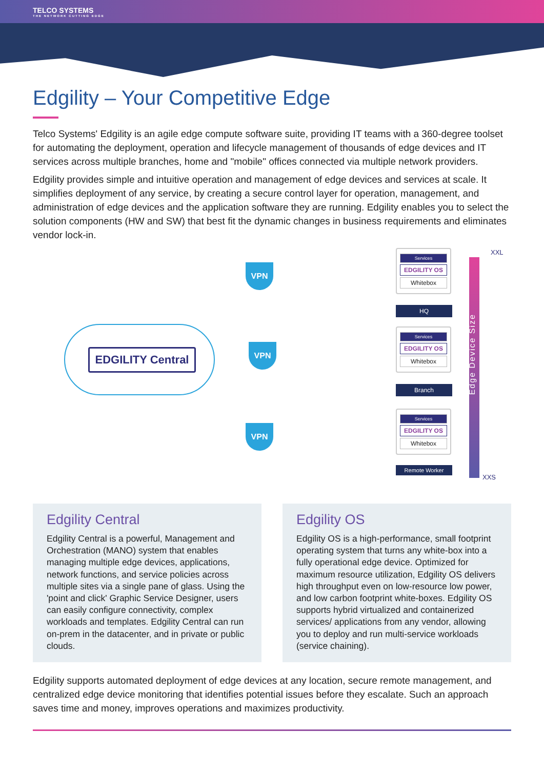TELCO SYSTEMS
THE NETWORK CUTTING EDGE
Edgility – Your Competitive Edge
Telco Systems' Edgility is an agile edge compute software suite, providing IT teams with a 360-degree toolset for automating the deployment, operation and lifecycle management of thousands of edge devices and IT services across multiple branches, home and "mobile" offices connected via multiple network providers.
Edgility provides simple and intuitive operation and management of edge devices and services at scale. It simplifies deployment of any service, by creating a secure control layer for operation, management, and administration of edge devices and the application software they are running. Edgility enables you to select the solution components (HW and SW) that best fit the dynamic changes in business requirements and eliminates vendor lock-in.
EDGILITY Central
VPN
VPN
VPN
Services
EDGILITY OS
Whitebox
HQ
Services
EDGILITY OS
Whitebox
Branch
Services
EDGILITY OS
Whitebox
Remote Worker
Edge Device Size
XXL
XXS
Edgility Central
Edgility Central is a powerful, Management and Orchestration (MANO) system that enables managing multiple edge devices, applications, network functions, and service policies across multiple sites via a single pane of glass. Using the 'point and click' Graphic Service Designer, users can easily configure connectivity, complex workloads and templates. Edgility Central can run on-prem in the datacenter, and in private or public clouds.
Edgility OS
Edgility OS is a high-performance, small footprint operating system that turns any white-box into a fully operational edge device. Optimized for maximum resource utilization, Edgility OS delivers high throughput even on low-resource low power, and low carbon footprint white-boxes. Edgility OS supports hybrid virtualized and containerized services/ applications from any vendor, allowing you to deploy and run multi-service workloads (service chaining).
Edgility supports automated deployment of edge devices at any location, secure remote management, and centralized edge device monitoring that identifies potential issues before they escalate. Such an approach saves time and money, improves operations and maximizes productivity.